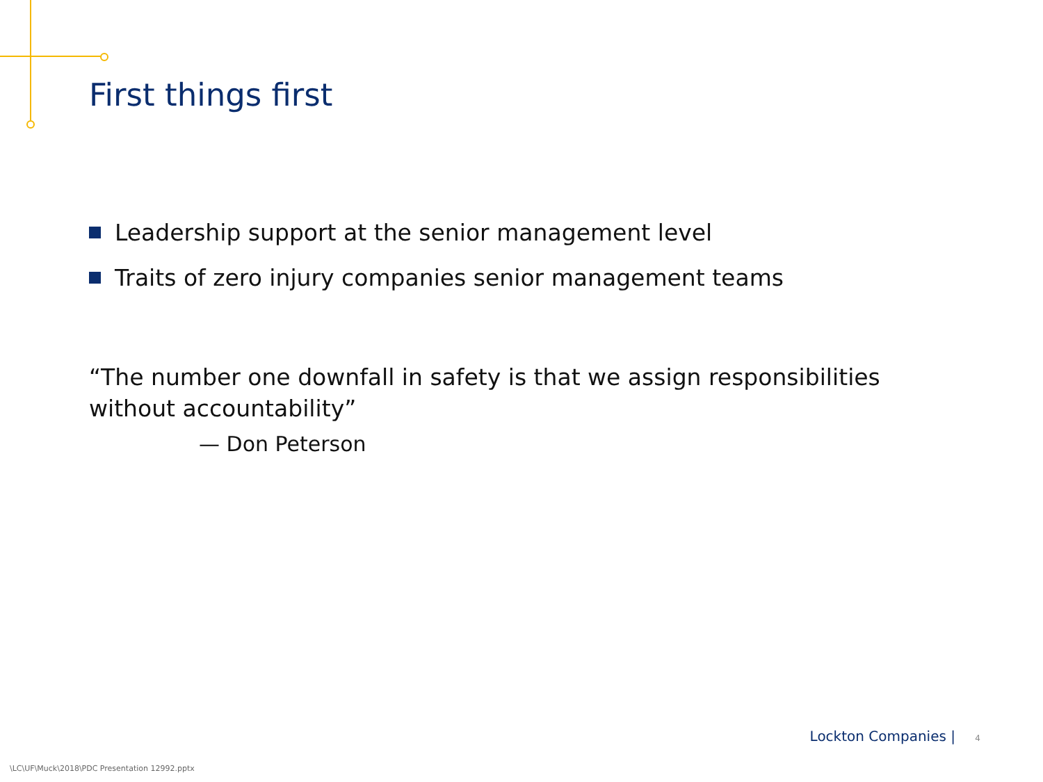First things first
Leadership support at the senior management level
Traits of zero injury companies senior management teams
“The number one downfall in safety is that we assign responsibilities without accountability”
— Don Peterson
Lockton Companies | 4
\LC\UF\Muck\2018\PDC Presentation 12992.pptx